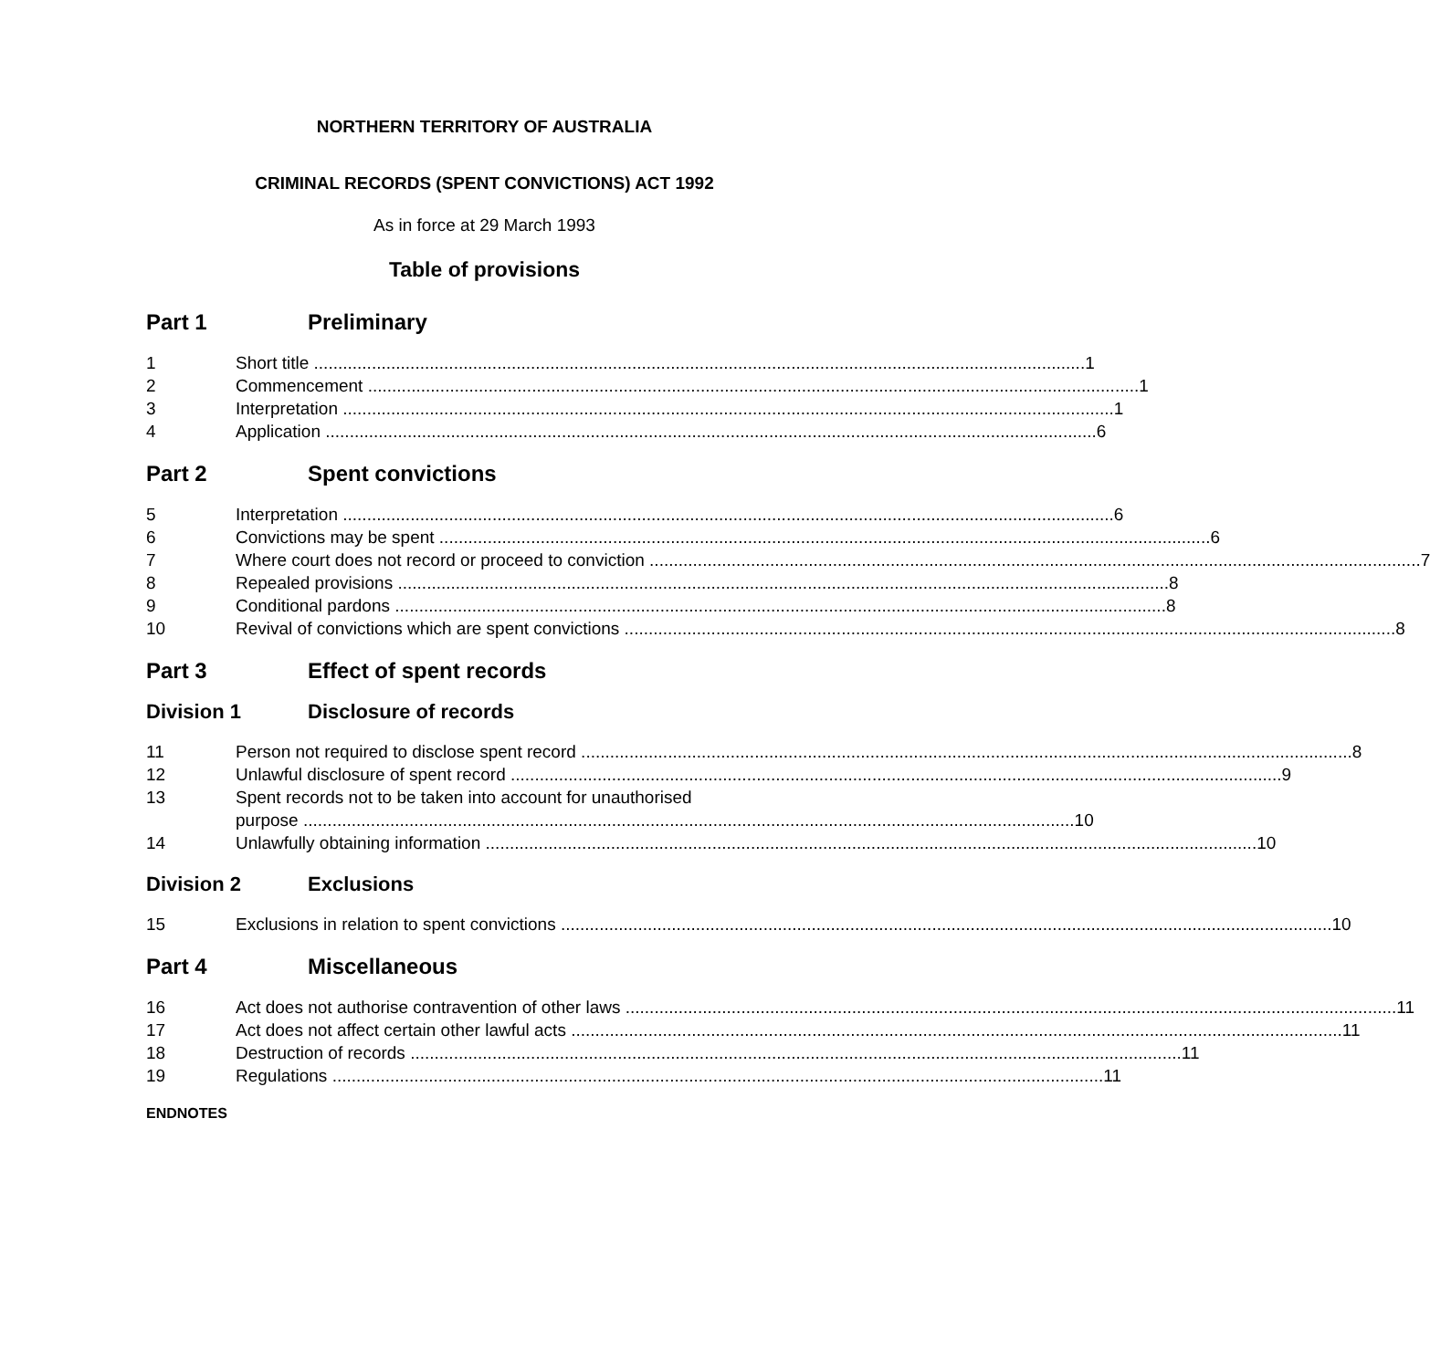NORTHERN TERRITORY OF AUSTRALIA
CRIMINAL RECORDS (SPENT CONVICTIONS) ACT 1992
As in force at 29 March 1993
Table of provisions
Part 1 Preliminary
1 Short title 1
2 Commencement 1
3 Interpretation 1
4 Application 6
Part 2 Spent convictions
5 Interpretation 6
6 Convictions may be spent 6
7 Where court does not record or proceed to conviction 7
8 Repealed provisions 8
9 Conditional pardons 8
10 Revival of convictions which are spent convictions 8
Part 3 Effect of spent records
Division 1 Disclosure of records
11 Person not required to disclose spent record 8
12 Unlawful disclosure of spent record 9
13 Spent records not to be taken into account for unauthorised
purpose 10
14 Unlawfully obtaining information 10
Division 2 Exclusions
15 Exclusions in relation to spent convictions 10
Part 4 Miscellaneous
16 Act does not authorise contravention of other laws 11
17 Act does not affect certain other lawful acts 11
18 Destruction of records 11
19 Regulations 11
ENDNOTES